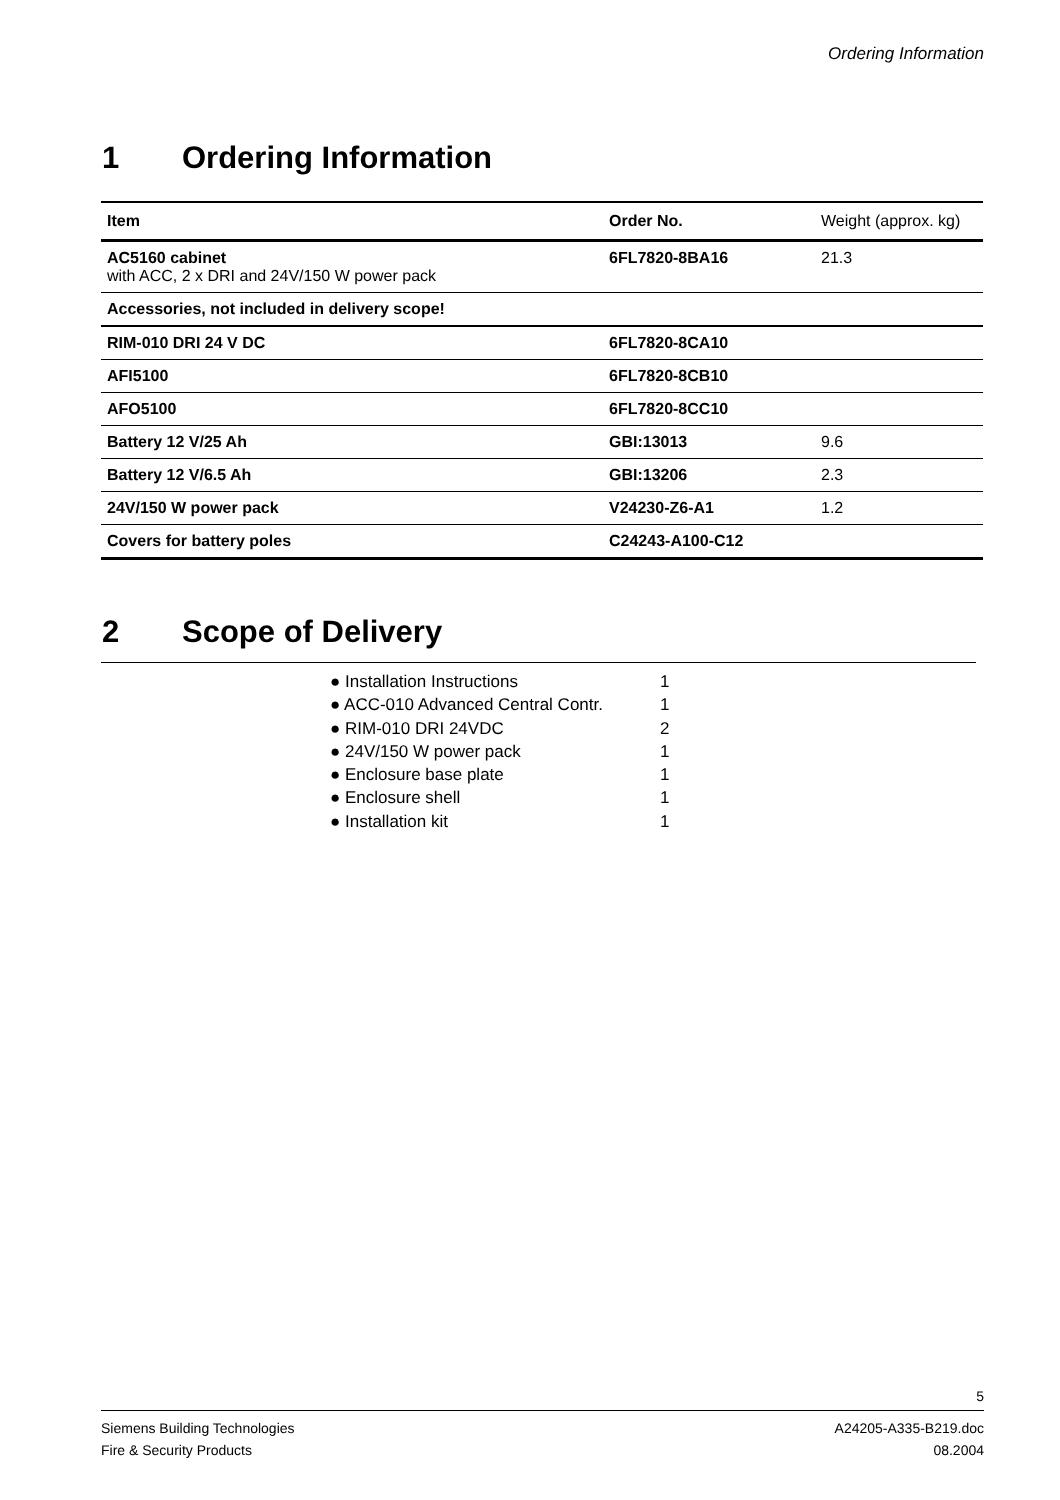Ordering Information
1 Ordering Information
| Item | Order No. | Weight (approx. kg) |
| --- | --- | --- |
| AC5160 cabinet with ACC, 2 x DRI and 24V/150 W power pack | 6FL7820-8BA16 | 21.3 |
| Accessories, not included in delivery scope! | | |
| RIM-010 DRI 24 V DC | 6FL7820-8CA10 | |
| AFI5100 | 6FL7820-8CB10 | |
| AFO5100 | 6FL7820-8CC10 | |
| Battery 12 V/25 Ah | GBI:13013 | 9.6 |
| Battery 12 V/6.5 Ah | GBI:13206 | 2.3 |
| 24V/150 W power pack | V24230-Z6-A1 | 1.2 |
| Covers for battery poles | C24243-A100-C12 | |
2 Scope of Delivery
● Installation Instructions 1
● ACC-010 Advanced Central Contr. 1
● RIM-010 DRI 24VDC 2
● 24V/150 W power pack 1
● Enclosure base plate 1
● Enclosure shell 1
● Installation kit 1
5
Siemens Building Technologies A24205-A335-B219.doc
Fire & Security Products 08.2004